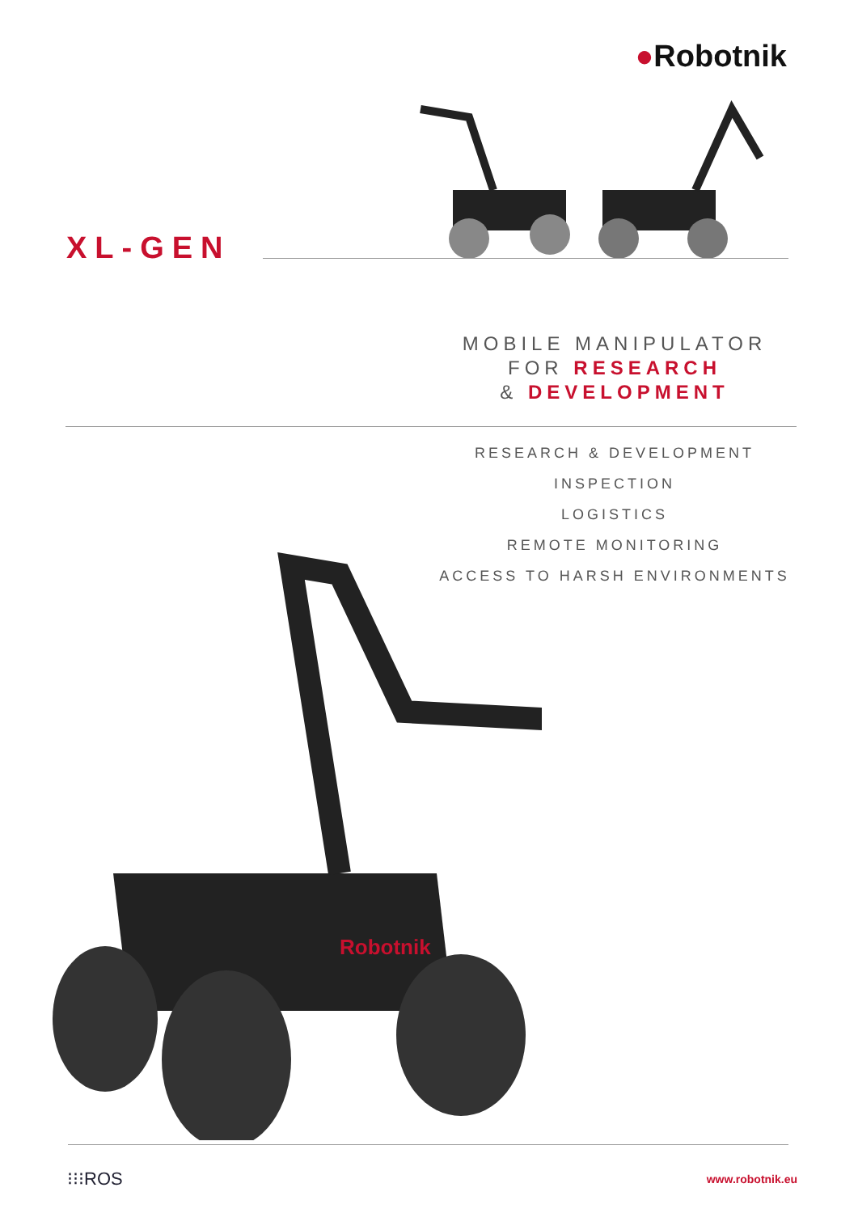●Robotnik
XL-GEN
MOBILE MANIPULATOR
FOR RESEARCH
& DEVELOPMENT
RESEARCH & DEVELOPMENT
INSPECTION
LOGISTICS
REMOTE MONITORING
ACCESS TO HARSH ENVIRONMENTS
Robotnik
⁝⁝⁝ROS www.robotnik.eu